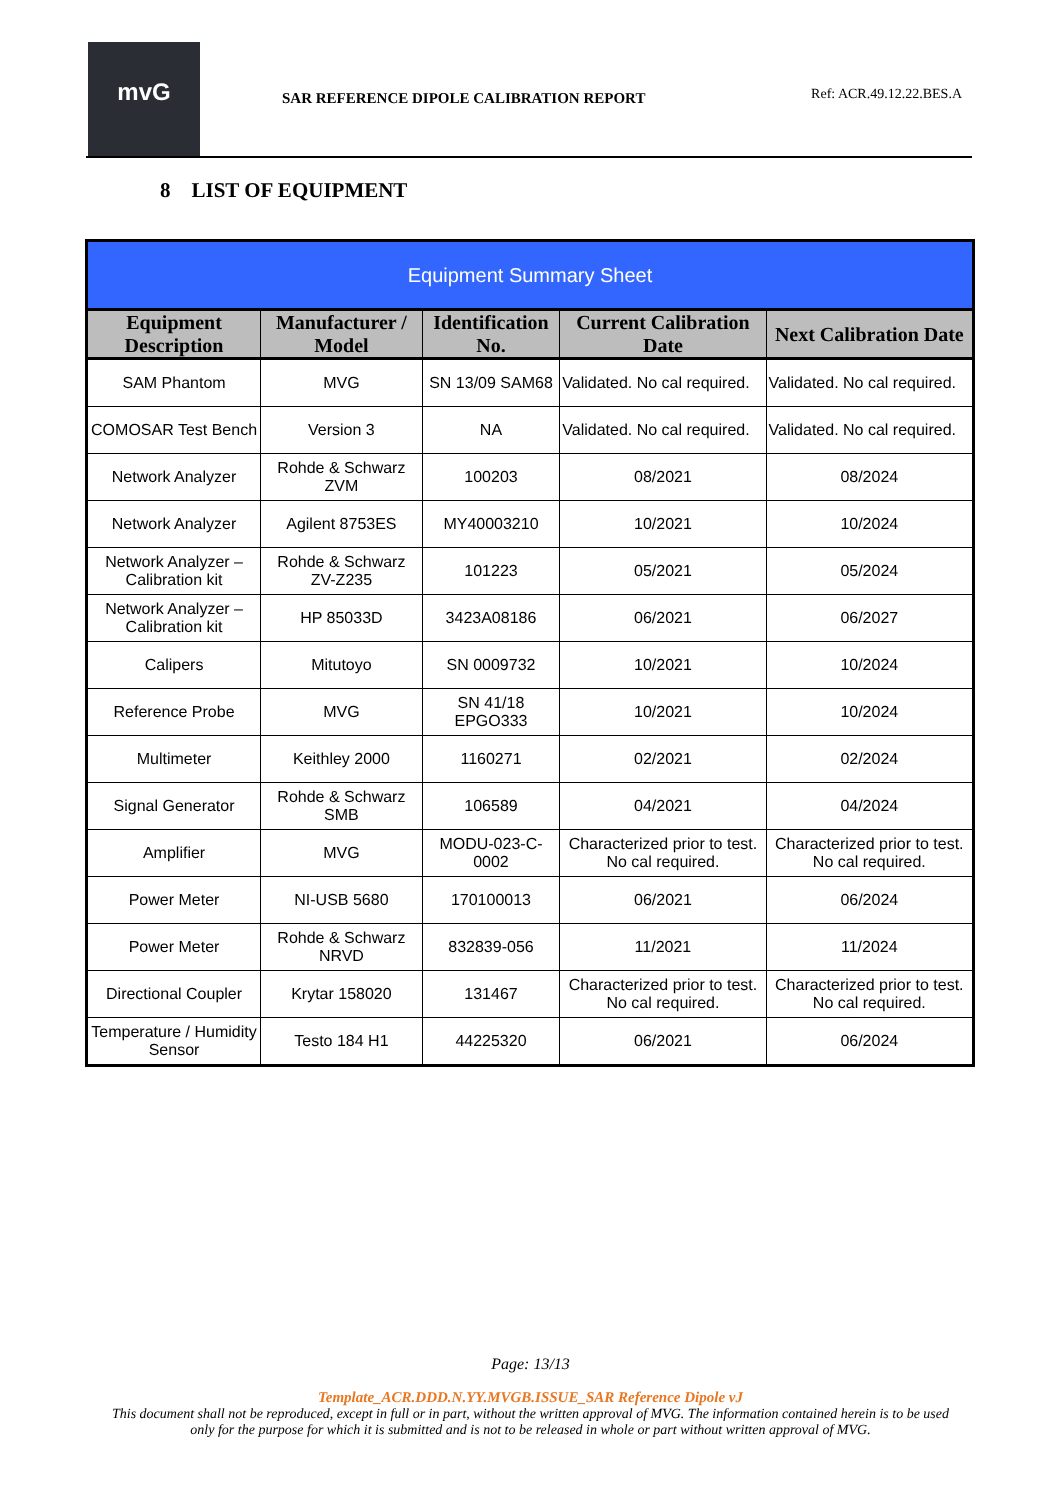mvG
SAR REFERENCE DIPOLE CALIBRATION REPORT
Ref: ACR.49.12.22.BES.A
8 LIST OF EQUIPMENT
| Equipment Summary Sheet | | | | |
| --- | --- | --- | --- | --- |
| Equipment Description | Manufacturer / Model | Identification No. | Current Calibration Date | Next Calibration Date |
| SAM Phantom | MVG | SN 13/09 SAM68 | Validated. No cal required. | Validated. No cal required. |
| COMOSAR Test Bench | Version 3 | NA | Validated. No cal required. | Validated. No cal required. |
| Network Analyzer | Rohde & Schwarz ZVM | 100203 | 08/2021 | 08/2024 |
| Network Analyzer | Agilent 8753ES | MY40003210 | 10/2021 | 10/2024 |
| Network Analyzer – Calibration kit | Rohde & Schwarz ZV-Z235 | 101223 | 05/2021 | 05/2024 |
| Network Analyzer – Calibration kit | HP 85033D | 3423A08186 | 06/2021 | 06/2027 |
| Calipers | Mitutoyo | SN 0009732 | 10/2021 | 10/2024 |
| Reference Probe | MVG | SN 41/18 EPGO333 | 10/2021 | 10/2024 |
| Multimeter | Keithley 2000 | 1160271 | 02/2021 | 02/2024 |
| Signal Generator | Rohde & Schwarz SMB | 106589 | 04/2021 | 04/2024 |
| Amplifier | MVG | MODU-023-C-0002 | Characterized prior to test. No cal required. | Characterized prior to test. No cal required. |
| Power Meter | NI-USB 5680 | 170100013 | 06/2021 | 06/2024 |
| Power Meter | Rohde & Schwarz NRVD | 832839-056 | 11/2021 | 11/2024 |
| Directional Coupler | Krytar 158020 | 131467 | Characterized prior to test. No cal required. | Characterized prior to test. No cal required. |
| Temperature / Humidity Sensor | Testo 184 H1 | 44225320 | 06/2021 | 06/2024 |
Page: 13/13
Template_ACR.DDD.N.YY.MVGB.ISSUE_SAR Reference Dipole vJ
This document shall not be reproduced, except in full or in part, without the written approval of MVG. The information contained herein is to be used only for the purpose for which it is submitted and is not to be released in whole or part without written approval of MVG.